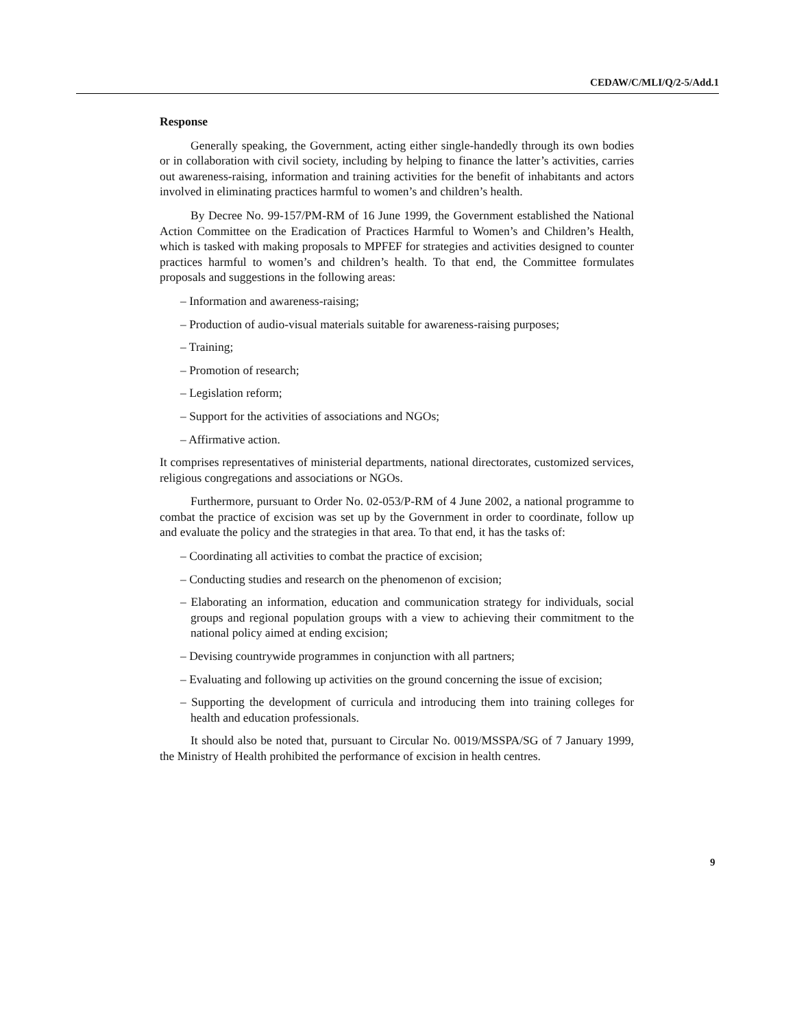CEDAW/C/MLI/Q/2-5/Add.1
Response
Generally speaking, the Government, acting either single-handedly through its own bodies or in collaboration with civil society, including by helping to finance the latter’s activities, carries out awareness-raising, information and training activities for the benefit of inhabitants and actors involved in eliminating practices harmful to women’s and children’s health.
By Decree No. 99-157/PM-RM of 16 June 1999, the Government established the National Action Committee on the Eradication of Practices Harmful to Women’s and Children’s Health, which is tasked with making proposals to MPFEF for strategies and activities designed to counter practices harmful to women’s and children’s health. To that end, the Committee formulates proposals and suggestions in the following areas:
– Information and awareness-raising;
– Production of audio-visual materials suitable for awareness-raising purposes;
– Training;
– Promotion of research;
– Legislation reform;
– Support for the activities of associations and NGOs;
– Affirmative action.
It comprises representatives of ministerial departments, national directorates, customized services, religious congregations and associations or NGOs.
Furthermore, pursuant to Order No. 02-053/P-RM of 4 June 2002, a national programme to combat the practice of excision was set up by the Government in order to coordinate, follow up and evaluate the policy and the strategies in that area. To that end, it has the tasks of:
– Coordinating all activities to combat the practice of excision;
– Conducting studies and research on the phenomenon of excision;
– Elaborating an information, education and communication strategy for individuals, social groups and regional population groups with a view to achieving their commitment to the national policy aimed at ending excision;
– Devising countrywide programmes in conjunction with all partners;
– Evaluating and following up activities on the ground concerning the issue of excision;
– Supporting the development of curricula and introducing them into training colleges for health and education professionals.
It should also be noted that, pursuant to Circular No. 0019/MSSPA/SG of 7 January 1999, the Ministry of Health prohibited the performance of excision in health centres.
9